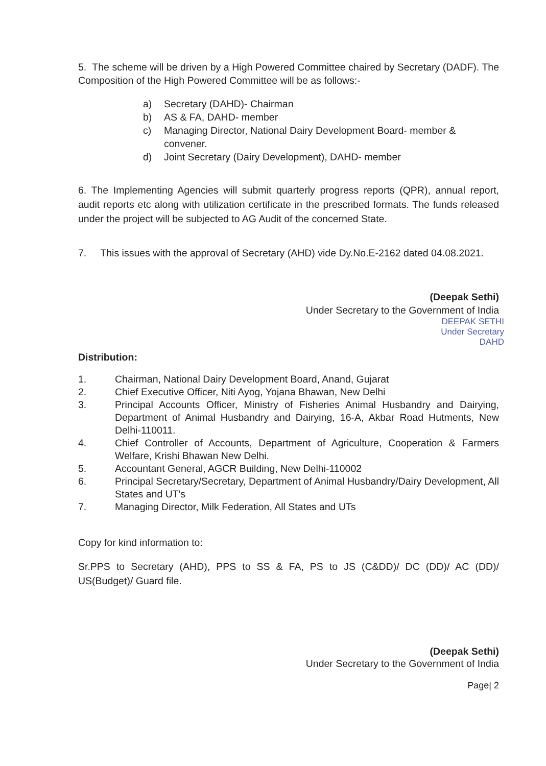5. The scheme will be driven by a High Powered Committee chaired by Secretary (DADF). The Composition of the High Powered Committee will be as follows:-
a) Secretary (DAHD)- Chairman
b) AS & FA, DAHD- member
c) Managing Director, National Dairy Development Board- member & convener.
d) Joint Secretary (Dairy Development), DAHD- member
6. The Implementing Agencies will submit quarterly progress reports (QPR), annual report, audit reports etc along with utilization certificate in the prescribed formats. The funds released under the project will be subjected to AG Audit of the concerned State.
7. This issues with the approval of Secretary (AHD) vide Dy.No.E-2162 dated 04.08.2021.
(Deepak Sethi)
Under Secretary to the Government of India
DEEPAK SETHI
Under Secretary
DAHD
Distribution:
1. Chairman, National Dairy Development Board, Anand, Gujarat
2. Chief Executive Officer, Niti Ayog, Yojana Bhawan, New Delhi
3. Principal Accounts Officer, Ministry of Fisheries Animal Husbandry and Dairying, Department of Animal Husbandry and Dairying, 16-A, Akbar Road Hutments, New Delhi-110011.
4. Chief Controller of Accounts, Department of Agriculture, Cooperation & Farmers Welfare, Krishi Bhawan New Delhi.
5. Accountant General, AGCR Building, New Delhi-110002
6. Principal Secretary/Secretary, Department of Animal Husbandry/Dairy Development, All States and UT's
7. Managing Director, Milk Federation, All States and UTs
Copy for kind information to:
Sr.PPS to Secretary (AHD), PPS to SS & FA, PS to JS (C&DD)/ DC (DD)/ AC (DD)/ US(Budget)/ Guard file.
(Deepak Sethi)
Under Secretary to the Government of India
Page| 2